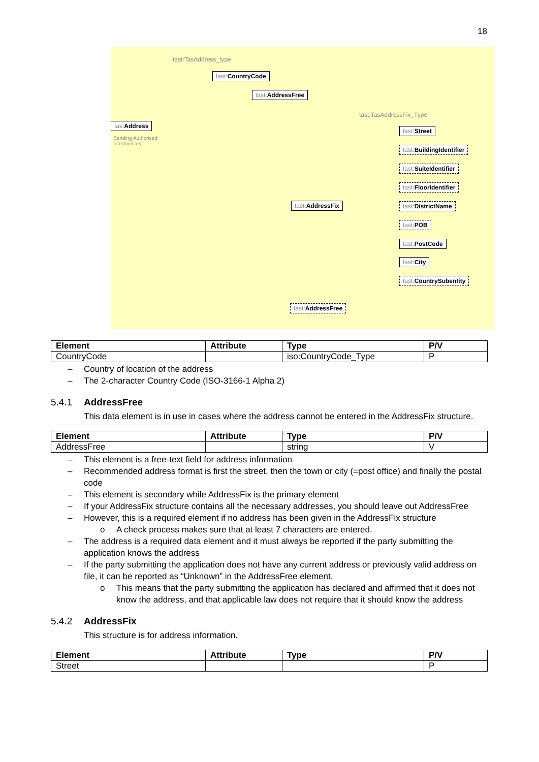18
tast:TasAddress_type
tas: Address
Sending Authorised
Intermediary
tast: CountryCode
tast: AddressFree
tast:TasAddressFix_Type
tast: AddressFix
tast: AddressFree
tast: Street
tast: BuildingIdentifier
tast: SuiteIdentifier
tast: FloorIdentifier
tast: DistrictName
tast: POB
tast: PostCode
tast: City
tast: CountrySubentity
| Element | Attribute | Type | P/V |
| --- | --- | --- | --- |
| CountryCode | | iso:CountryCode_Type | P |
– Country of location of the address
– The 2-character Country Code (ISO-3166-1 Alpha 2)
5.4.1 AddressFree
This data element is in use in cases where the address cannot be entered in the AddressFix structure.
| Element | Attribute | Type | P/V |
| --- | --- | --- | --- |
| AddressFree | | string | V |
– This element is a free-text field for address information
– Recommended address format is first the street, then the town or city (=post office) and finally the postal code
– This element is secondary while AddressFix is the primary element
– If your AddressFix structure contains all the necessary addresses, you should leave out AddressFree
– However, this is a required element if no address has been given in the AddressFix structure
o A check process makes sure that at least 7 characters are entered.
– The address is a required data element and it must always be reported if the party submitting the application knows the address
– If the party submitting the application does not have any current address or previously valid address on file, it can be reported as “Unknown” in the AddressFree element.
o This means that the party submitting the application has declared and affirmed that it does not know the address, and that applicable law does not require that it should know the address
5.4.2 AddressFix
This structure is for address information.
| Element | Attribute | Type | P/V |
| --- | --- | --- | --- |
| Street | | | P |